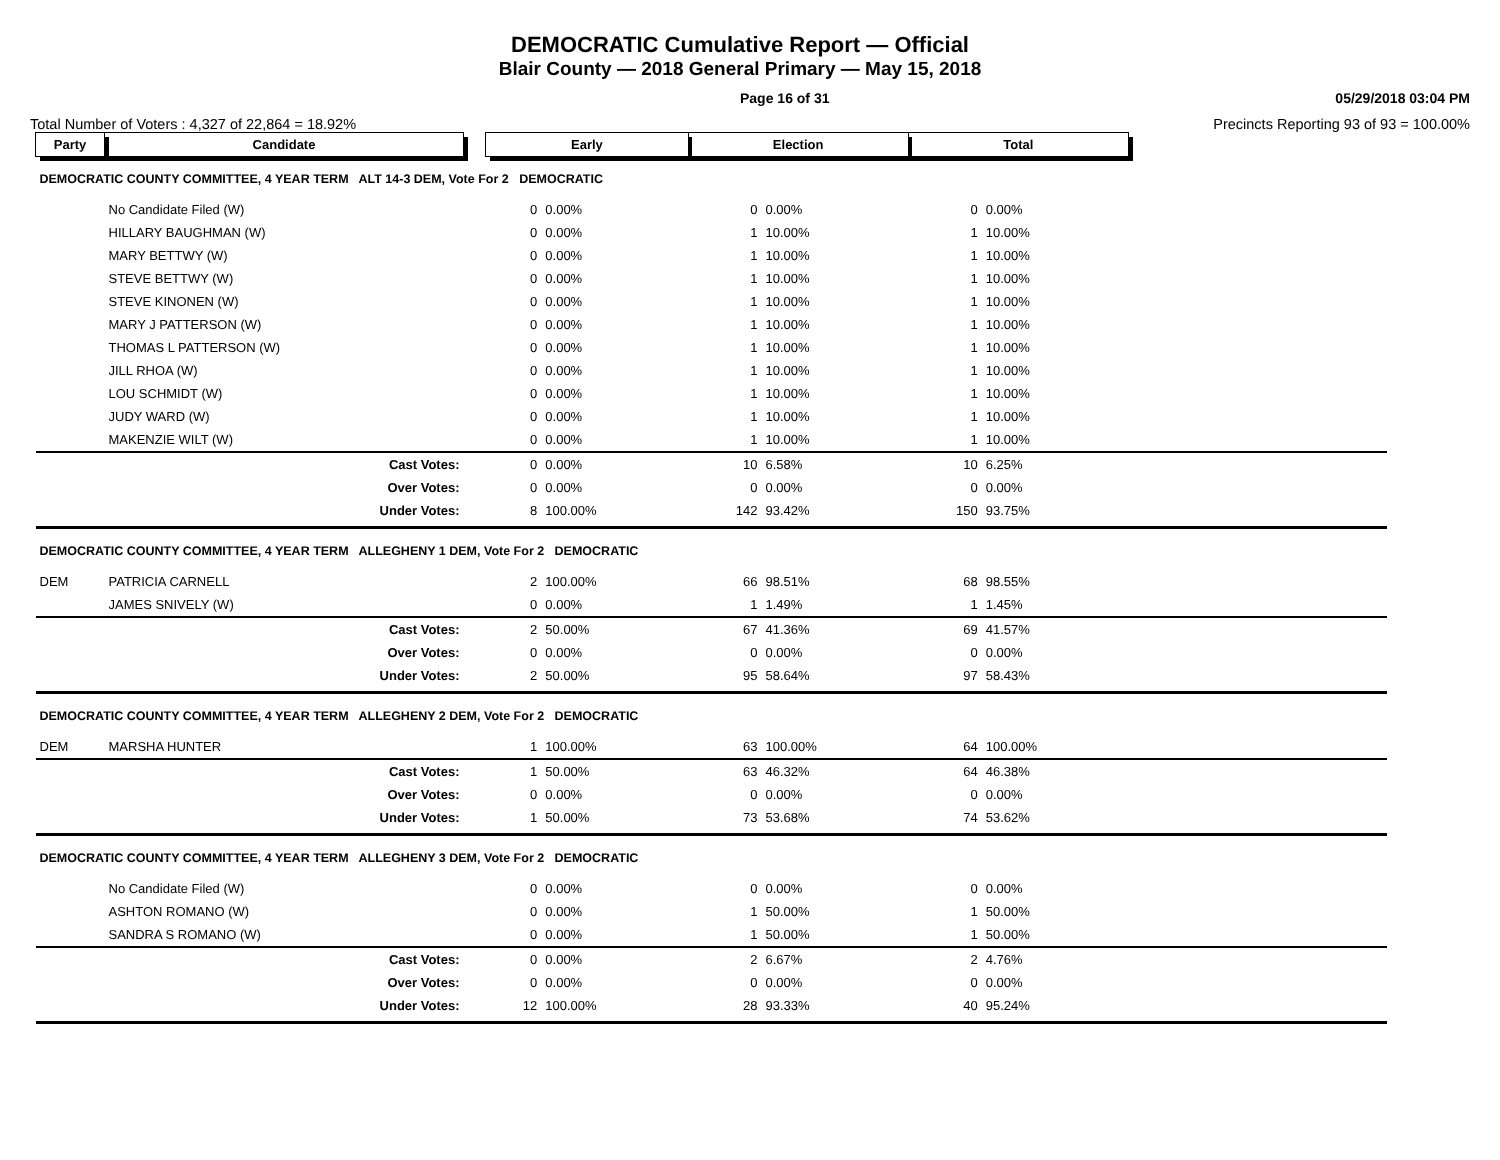DEMOCRATIC Cumulative Report — Official
Blair County — 2018 General Primary — May 15, 2018
Page 16 of 31 05/29/2018 03:04 PM
Total Number of Voters : 4,327 of 22,864 = 18.92% Precincts Reporting 93 of 93 = 100.00%
| Party | Candidate | | Early | | Election | | Total | | |
| --- | --- | --- | --- | --- | --- | --- | --- | --- | --- |
| DEMOCRATIC COUNTY COMMITTEE, 4 YEAR TERM ALT 14-3 DEM, Vote For 2 DEMOCRATIC | | | | | | | | | |
| | No Candidate Filed (W) | | 0 | 0.00% | 0 | 0.00% | 0 | 0.00% | |
| | HILLARY BAUGHMAN (W) | | 0 | 0.00% | 1 | 10.00% | 1 | 10.00% | |
| | MARY BETTWY (W) | | 0 | 0.00% | 1 | 10.00% | 1 | 10.00% | |
| | STEVE BETTWY (W) | | 0 | 0.00% | 1 | 10.00% | 1 | 10.00% | |
| | STEVE KINONEN (W) | | 0 | 0.00% | 1 | 10.00% | 1 | 10.00% | |
| | MARY J PATTERSON (W) | | 0 | 0.00% | 1 | 10.00% | 1 | 10.00% | |
| | THOMAS L PATTERSON (W) | | 0 | 0.00% | 1 | 10.00% | 1 | 10.00% | |
| | JILL RHOA (W) | | 0 | 0.00% | 1 | 10.00% | 1 | 10.00% | |
| | LOU SCHMIDT (W) | | 0 | 0.00% | 1 | 10.00% | 1 | 10.00% | |
| | JUDY WARD (W) | | 0 | 0.00% | 1 | 10.00% | 1 | 10.00% | |
| | MAKENZIE WILT (W) | | 0 | 0.00% | 1 | 10.00% | 1 | 10.00% | |
| | Cast Votes: | | 0 | 0.00% | 10 | 6.58% | 10 | 6.25% | |
| | Over Votes: | | 0 | 0.00% | 0 | 0.00% | 0 | 0.00% | |
| | Under Votes: | | 8 | 100.00% | 142 | 93.42% | 150 | 93.75% | |
| DEMOCRATIC COUNTY COMMITTEE, 4 YEAR TERM ALLEGHENY 1 DEM, Vote For 2 DEMOCRATIC | | | | | | | | | |
| DEM | PATRICIA CARNELL | | 2 | 100.00% | 66 | 98.51% | 68 | 98.55% | |
| | JAMES SNIVELY (W) | | 0 | 0.00% | 1 | 1.49% | 1 | 1.45% | |
| | Cast Votes: | | 2 | 50.00% | 67 | 41.36% | 69 | 41.57% | |
| | Over Votes: | | 0 | 0.00% | 0 | 0.00% | 0 | 0.00% | |
| | Under Votes: | | 2 | 50.00% | 95 | 58.64% | 97 | 58.43% | |
| DEMOCRATIC COUNTY COMMITTEE, 4 YEAR TERM ALLEGHENY 2 DEM, Vote For 2 DEMOCRATIC | | | | | | | | | |
| DEM | MARSHA HUNTER | | 1 | 100.00% | 63 | 100.00% | 64 | 100.00% | |
| | Cast Votes: | | 1 | 50.00% | 63 | 46.32% | 64 | 46.38% | |
| | Over Votes: | | 0 | 0.00% | 0 | 0.00% | 0 | 0.00% | |
| | Under Votes: | | 1 | 50.00% | 73 | 53.68% | 74 | 53.62% | |
| DEMOCRATIC COUNTY COMMITTEE, 4 YEAR TERM ALLEGHENY 3 DEM, Vote For 2 DEMOCRATIC | | | | | | | | | |
| | No Candidate Filed (W) | | 0 | 0.00% | 0 | 0.00% | 0 | 0.00% | |
| | ASHTON ROMANO (W) | | 0 | 0.00% | 1 | 50.00% | 1 | 50.00% | |
| | SANDRA S ROMANO (W) | | 0 | 0.00% | 1 | 50.00% | 1 | 50.00% | |
| | Cast Votes: | | 0 | 0.00% | 2 | 6.67% | 2 | 4.76% | |
| | Over Votes: | | 0 | 0.00% | 0 | 0.00% | 0 | 0.00% | |
| | Under Votes: | | 12 | 100.00% | 28 | 93.33% | 40 | 95.24% | |